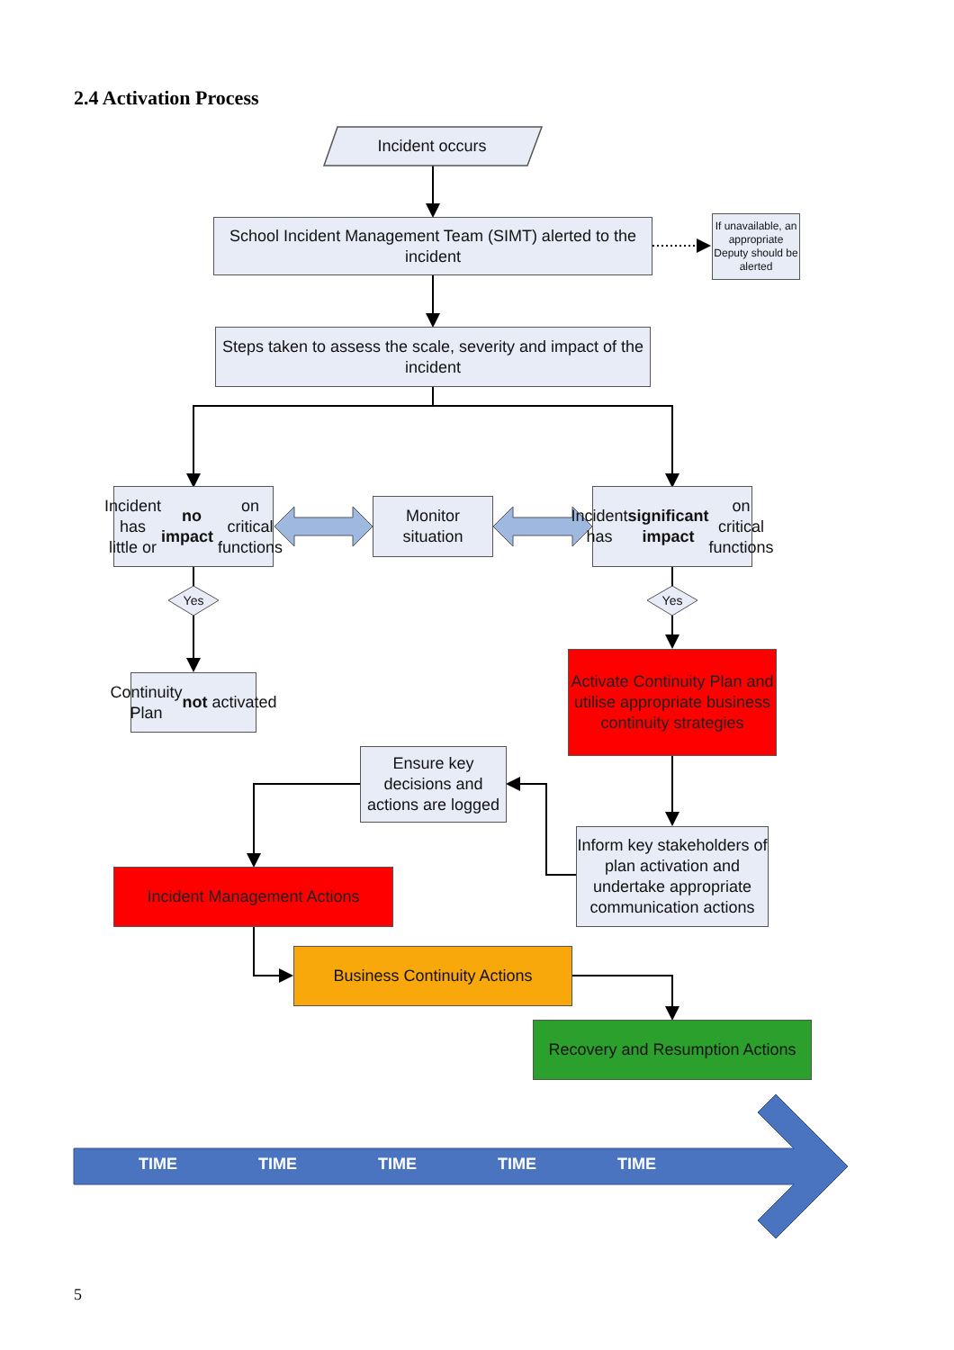2.4 Activation Process
Incident occurs
School Incident Management Team (SIMT) alerted to the incident
If unavailable, an appropriate Deputy should be alerted
Steps taken to assess the scale, severity and impact of the incident
Incident has little or no impact on critical functions
Monitor situation
Incident has significant impact on critical functions
Yes Yes
Continuity Plan not activated
Activate Continuity Plan and utilise appropriate business continuity strategies
Ensure key decisions and actions are logged
Inform key stakeholders of plan activation and undertake appropriate communication actions
Incident Management Actions
Business Continuity Actions
Recovery and Resumption Actions
TIME TIME TIME TIME TIME
5